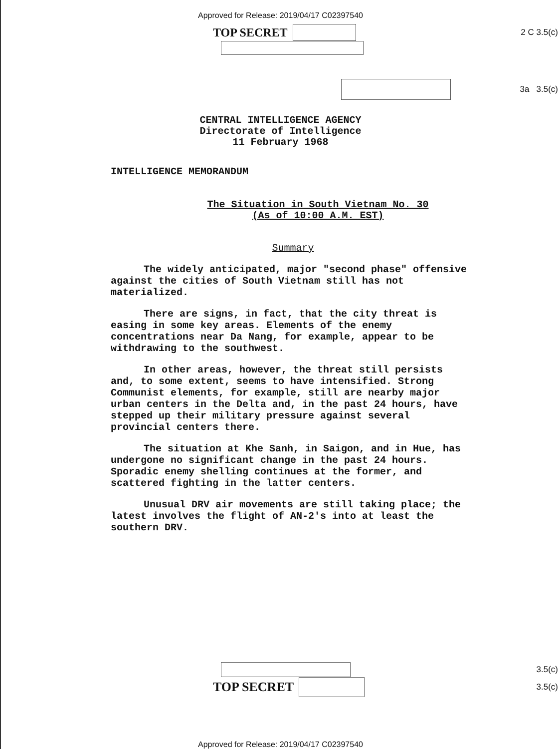Approved for Release: 2019/04/17 C02397540
TOP SECRET
2 C 3.5(c)
3a 3.5(c)
CENTRAL INTELLIGENCE AGENCY
Directorate of Intelligence
11 February 1968
INTELLIGENCE MEMORANDUM
The Situation in South Vietnam No. 30
(As of 10:00 A.M. EST)
Summary
The widely anticipated, major "second phase" offensive against the cities of South Vietnam still has not materialized.
There are signs, in fact, that the city threat is easing in some key areas. Elements of the enemy concentrations near Da Nang, for example, appear to be withdrawing to the southwest.
In other areas, however, the threat still persists and, to some extent, seems to have intensified. Strong Communist elements, for example, still are nearby major urban centers in the Delta and, in the past 24 hours, have stepped up their military pressure against several provincial centers there.
The situation at Khe Sanh, in Saigon, and in Hue, has undergone no significant change in the past 24 hours. Sporadic enemy shelling continues at the former, and scattered fighting in the latter centers.
Unusual DRV air movements are still taking place; the latest involves the flight of AN-2's into at least the southern DRV.
3.5(c)
TOP SECRET
3.5(c)
Approved for Release: 2019/04/17 C02397540